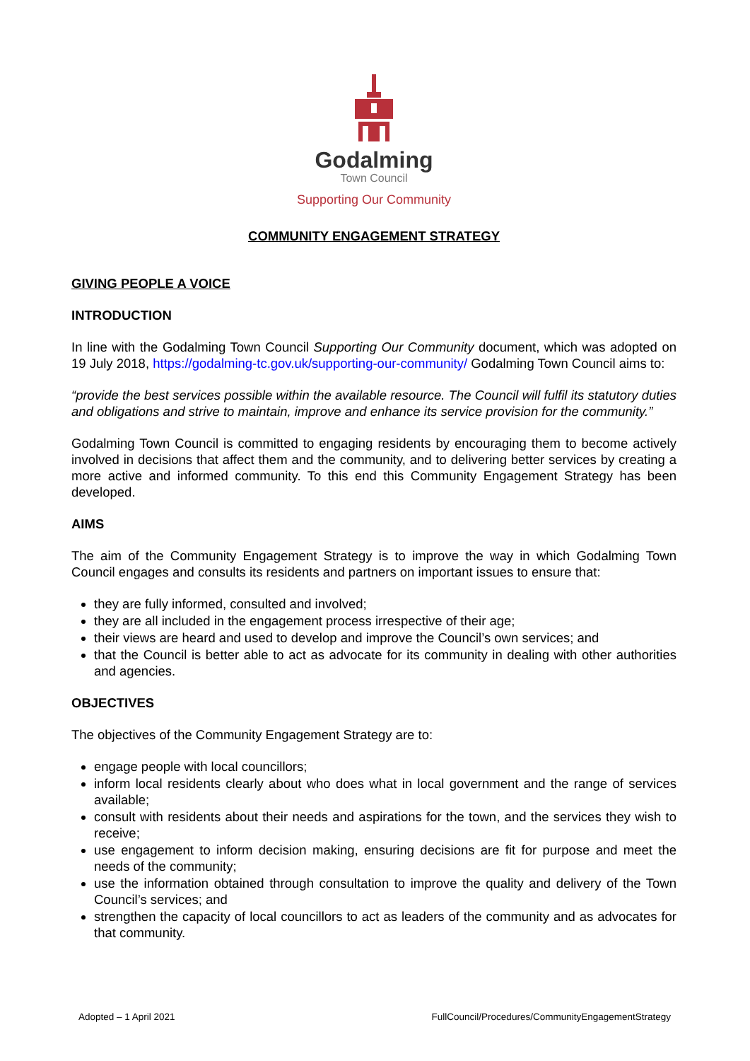Godalming
Town Council
Supporting Our Community
COMMUNITY ENGAGEMENT STRATEGY
GIVING PEOPLE A VOICE
INTRODUCTION
In line with the Godalming Town Council Supporting Our Community document, which was adopted on 19 July 2018, https://godalming-tc.gov.uk/supporting-our-community/ Godalming Town Council aims to:
“provide the best services possible within the available resource. The Council will fulfil its statutory duties and obligations and strive to maintain, improve and enhance its service provision for the community.”
Godalming Town Council is committed to engaging residents by encouraging them to become actively involved in decisions that affect them and the community, and to delivering better services by creating a more active and informed community. To this end this Community Engagement Strategy has been developed.
AIMS
The aim of the Community Engagement Strategy is to improve the way in which Godalming Town Council engages and consults its residents and partners on important issues to ensure that:
they are fully informed, consulted and involved;
they are all included in the engagement process irrespective of their age;
their views are heard and used to develop and improve the Council’s own services; and
that the Council is better able to act as advocate for its community in dealing with other authorities and agencies.
OBJECTIVES
The objectives of the Community Engagement Strategy are to:
engage people with local councillors;
inform local residents clearly about who does what in local government and the range of services available;
consult with residents about their needs and aspirations for the town, and the services they wish to receive;
use engagement to inform decision making, ensuring decisions are fit for purpose and meet the needs of the community;
use the information obtained through consultation to improve the quality and delivery of the Town Council’s services; and
strengthen the capacity of local councillors to act as leaders of the community and as advocates for that community.
Adopted – 1 April 2021 FullCouncil/Procedures/CommunityEngagementStrategy